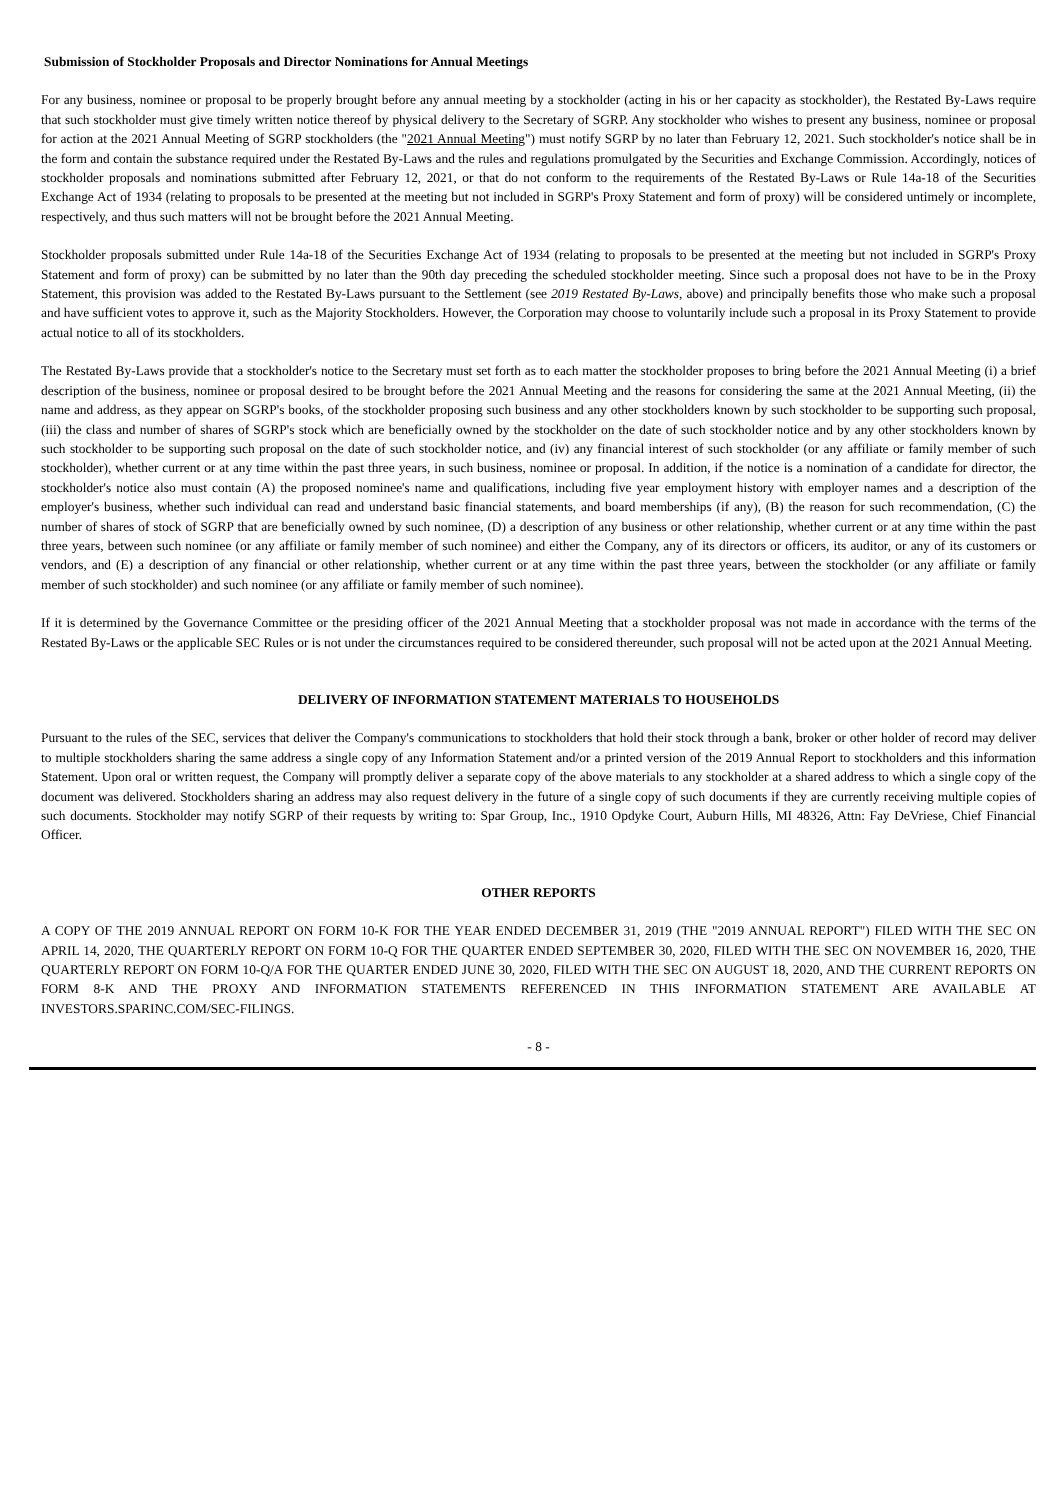Submission of Stockholder Proposals and Director Nominations for Annual Meetings
For any business, nominee or proposal to be properly brought before any annual meeting by a stockholder (acting in his or her capacity as stockholder), the Restated By-Laws require that such stockholder must give timely written notice thereof by physical delivery to the Secretary of SGRP. Any stockholder who wishes to present any business, nominee or proposal for action at the 2021 Annual Meeting of SGRP stockholders (the "2021 Annual Meeting") must notify SGRP by no later than February 12, 2021. Such stockholder's notice shall be in the form and contain the substance required under the Restated By-Laws and the rules and regulations promulgated by the Securities and Exchange Commission. Accordingly, notices of stockholder proposals and nominations submitted after February 12, 2021, or that do not conform to the requirements of the Restated By-Laws or Rule 14a-18 of the Securities Exchange Act of 1934 (relating to proposals to be presented at the meeting but not included in SGRP's Proxy Statement and form of proxy) will be considered untimely or incomplete, respectively, and thus such matters will not be brought before the 2021 Annual Meeting.
Stockholder proposals submitted under Rule 14a-18 of the Securities Exchange Act of 1934 (relating to proposals to be presented at the meeting but not included in SGRP's Proxy Statement and form of proxy) can be submitted by no later than the 90th day preceding the scheduled stockholder meeting. Since such a proposal does not have to be in the Proxy Statement, this provision was added to the Restated By-Laws pursuant to the Settlement (see 2019 Restated By-Laws, above) and principally benefits those who make such a proposal and have sufficient votes to approve it, such as the Majority Stockholders. However, the Corporation may choose to voluntarily include such a proposal in its Proxy Statement to provide actual notice to all of its stockholders.
The Restated By-Laws provide that a stockholder's notice to the Secretary must set forth as to each matter the stockholder proposes to bring before the 2021 Annual Meeting (i) a brief description of the business, nominee or proposal desired to be brought before the 2021 Annual Meeting and the reasons for considering the same at the 2021 Annual Meeting, (ii) the name and address, as they appear on SGRP's books, of the stockholder proposing such business and any other stockholders known by such stockholder to be supporting such proposal, (iii) the class and number of shares of SGRP's stock which are beneficially owned by the stockholder on the date of such stockholder notice and by any other stockholders known by such stockholder to be supporting such proposal on the date of such stockholder notice, and (iv) any financial interest of such stockholder (or any affiliate or family member of such stockholder), whether current or at any time within the past three years, in such business, nominee or proposal. In addition, if the notice is a nomination of a candidate for director, the stockholder's notice also must contain (A) the proposed nominee's name and qualifications, including five year employment history with employer names and a description of the employer's business, whether such individual can read and understand basic financial statements, and board memberships (if any), (B) the reason for such recommendation, (C) the number of shares of stock of SGRP that are beneficially owned by such nominee, (D) a description of any business or other relationship, whether current or at any time within the past three years, between such nominee (or any affiliate or family member of such nominee) and either the Company, any of its directors or officers, its auditor, or any of its customers or vendors, and (E) a description of any financial or other relationship, whether current or at any time within the past three years, between the stockholder (or any affiliate or family member of such stockholder) and such nominee (or any affiliate or family member of such nominee).
If it is determined by the Governance Committee or the presiding officer of the 2021 Annual Meeting that a stockholder proposal was not made in accordance with the terms of the Restated By-Laws or the applicable SEC Rules or is not under the circumstances required to be considered thereunder, such proposal will not be acted upon at the 2021 Annual Meeting.
DELIVERY OF INFORMATION STATEMENT MATERIALS TO HOUSEHOLDS
Pursuant to the rules of the SEC, services that deliver the Company's communications to stockholders that hold their stock through a bank, broker or other holder of record may deliver to multiple stockholders sharing the same address a single copy of any Information Statement and/or a printed version of the 2019 Annual Report to stockholders and this information Statement. Upon oral or written request, the Company will promptly deliver a separate copy of the above materials to any stockholder at a shared address to which a single copy of the document was delivered. Stockholders sharing an address may also request delivery in the future of a single copy of such documents if they are currently receiving multiple copies of such documents. Stockholder may notify SGRP of their requests by writing to: Spar Group, Inc., 1910 Opdyke Court, Auburn Hills, MI 48326, Attn: Fay DeVriese, Chief Financial Officer.
OTHER REPORTS
A COPY OF THE 2019 ANNUAL REPORT ON FORM 10-K FOR THE YEAR ENDED DECEMBER 31, 2019 (THE "2019 ANNUAL REPORT") FILED WITH THE SEC ON APRIL 14, 2020, THE QUARTERLY REPORT ON FORM 10-Q FOR THE QUARTER ENDED SEPTEMBER 30, 2020, FILED WITH THE SEC ON NOVEMBER 16, 2020, THE QUARTERLY REPORT ON FORM 10-Q/A FOR THE QUARTER ENDED JUNE 30, 2020, FILED WITH THE SEC ON AUGUST 18, 2020, AND THE CURRENT REPORTS ON FORM 8-K AND THE PROXY AND INFORMATION STATEMENTS REFERENCED IN THIS INFORMATION STATEMENT ARE AVAILABLE AT INVESTORS.SPARINC.COM/SEC-FILINGS.
- 8 -